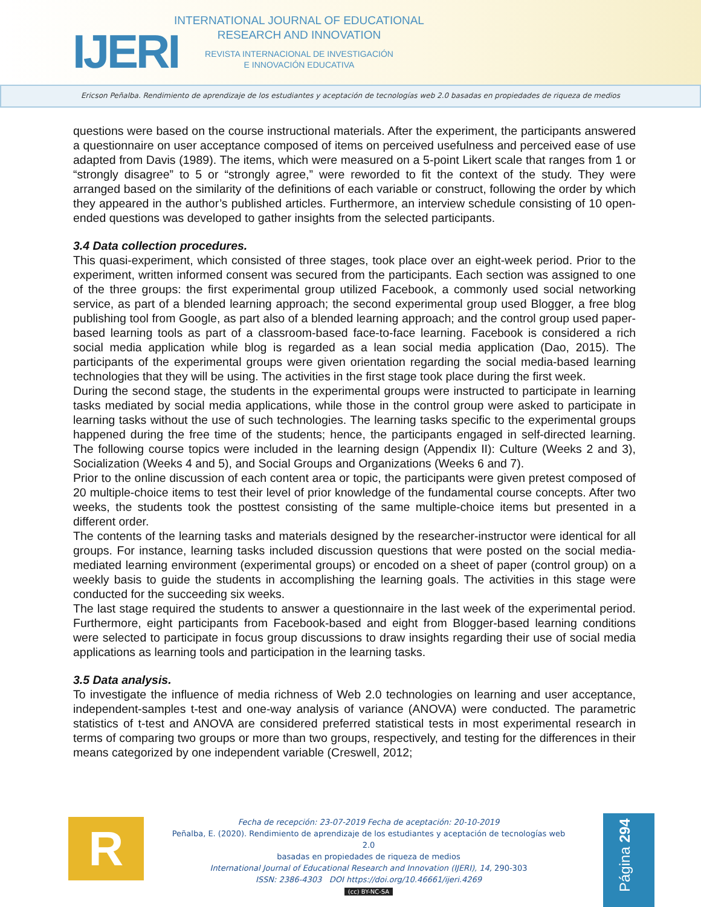IJERI
INTERNATIONAL JOURNAL OF EDUCATIONAL
RESEARCH AND INNOVATION
REVISTA INTERNACIONAL DE INVESTIGACIÓN
E INNOVACIÓN EDUCATIVA
Ericson Peñalba. Rendimiento de aprendizaje de los estudiantes y aceptación de tecnologías web 2.0 basadas en propiedades de riqueza de medios
questions were based on the course instructional materials. After the experiment, the participants answered a questionnaire on user acceptance composed of items on perceived usefulness and perceived ease of use adapted from Davis (1989). The items, which were measured on a 5-point Likert scale that ranges from 1 or “strongly disagree” to 5 or “strongly agree,” were reworded to fit the context of the study. They were arranged based on the similarity of the definitions of each variable or construct, following the order by which they appeared in the author’s published articles. Furthermore, an interview schedule consisting of 10 open-ended questions was developed to gather insights from the selected participants.
3.4 Data collection procedures.
This quasi-experiment, which consisted of three stages, took place over an eight-week period. Prior to the experiment, written informed consent was secured from the participants. Each section was assigned to one of the three groups: the first experimental group utilized Facebook, a commonly used social networking service, as part of a blended learning approach; the second experimental group used Blogger, a free blog publishing tool from Google, as part also of a blended learning approach; and the control group used paper-based learning tools as part of a classroom-based face-to-face learning. Facebook is considered a rich social media application while blog is regarded as a lean social media application (Dao, 2015). The participants of the experimental groups were given orientation regarding the social media-based learning technologies that they will be using. The activities in the first stage took place during the first week.
During the second stage, the students in the experimental groups were instructed to participate in learning tasks mediated by social media applications, while those in the control group were asked to participate in learning tasks without the use of such technologies. The learning tasks specific to the experimental groups happened during the free time of the students; hence, the participants engaged in self-directed learning. The following course topics were included in the learning design (Appendix II): Culture (Weeks 2 and 3), Socialization (Weeks 4 and 5), and Social Groups and Organizations (Weeks 6 and 7).
Prior to the online discussion of each content area or topic, the participants were given pretest composed of 20 multiple-choice items to test their level of prior knowledge of the fundamental course concepts. After two weeks, the students took the posttest consisting of the same multiple-choice items but presented in a different order.
The contents of the learning tasks and materials designed by the researcher-instructor were identical for all groups. For instance, learning tasks included discussion questions that were posted on the social media-mediated learning environment (experimental groups) or encoded on a sheet of paper (control group) on a weekly basis to guide the students in accomplishing the learning goals. The activities in this stage were conducted for the succeeding six weeks.
The last stage required the students to answer a questionnaire in the last week of the experimental period. Furthermore, eight participants from Facebook-based and eight from Blogger-based learning conditions were selected to participate in focus group discussions to draw insights regarding their use of social media applications as learning tools and participation in the learning tasks.
3.5 Data analysis.
To investigate the influence of media richness of Web 2.0 technologies on learning and user acceptance, independent-samples t-test and one-way analysis of variance (ANOVA) were conducted. The parametric statistics of t-test and ANOVA are considered preferred statistical tests in most experimental research in terms of comparing two groups or more than two groups, respectively, and testing for the differences in their means categorized by one independent variable (Creswell, 2012;
R
Fecha de recepción: 23-07-2019 Fecha de aceptación: 20-10-2019
Peñalba, E. (2020). Rendimiento de aprendizaje de los estudiantes y aceptación de tecnologías web 2.0
basadas en propiedades de riqueza de medios
International Journal of Educational Research and Innovation (IJERI), 14, 290-303
ISSN: 2386-4303 DOI https://doi.org/10.46661/ijeri.4269
(cc) BY-NC-SA
Página 294